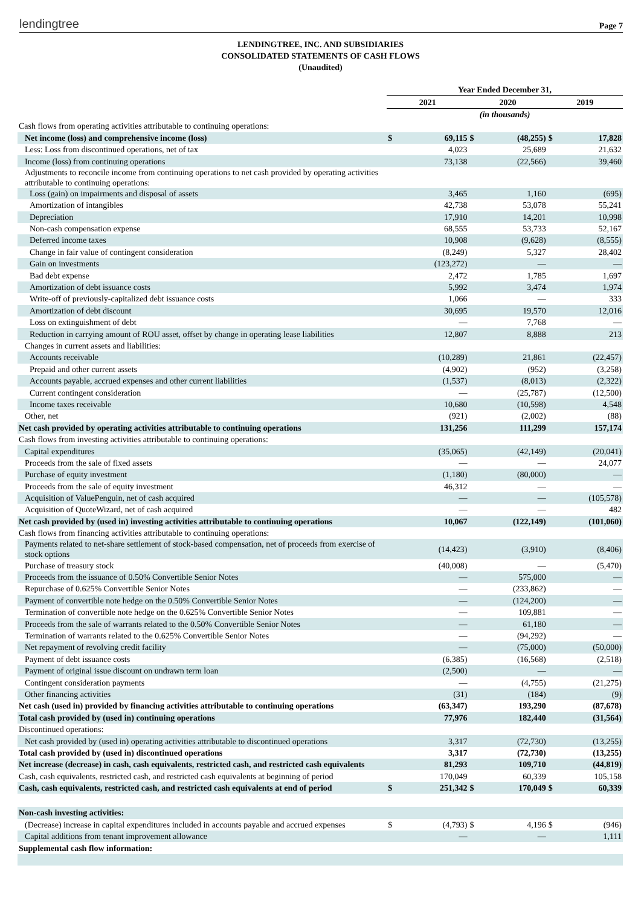lendingtree Page 7
LENDINGTREE, INC. AND SUBSIDIARIES
CONSOLIDATED STATEMENTS OF CASH FLOWS
(Unaudited)
| | Year Ended December 31, | | | | | |
| | 2021 | | 2020 | | 2019 | |
| | (in thousands) | | | | | |
| Cash flows from operating activities attributable to continuing operations: | | | | | | |
| Net income (loss) and comprehensive income (loss) | $ | 69,115 | $ | (48,255) | $ | 17,828 |
| Less: Loss from discontinued operations, net of tax | | 4,023 | | 25,689 | | 21,632 |
| Income (loss) from continuing operations | | 73,138 | | (22,566) | | 39,460 |
| Adjustments to reconcile income from continuing operations to net cash provided by operating activities attributable to continuing operations: | | | | | | |
| Loss (gain) on impairments and disposal of assets | | 3,465 | | 1,160 | | (695) |
| Amortization of intangibles | | 42,738 | | 53,078 | | 55,241 |
| Depreciation | | 17,910 | | 14,201 | | 10,998 |
| Non-cash compensation expense | | 68,555 | | 53,733 | | 52,167 |
| Deferred income taxes | | 10,908 | | (9,628) | | (8,555) |
| Change in fair value of contingent consideration | | (8,249) | | 5,327 | | 28,402 |
| Gain on investments | | (123,272) | | — | | — |
| Bad debt expense | | 2,472 | | 1,785 | | 1,697 |
| Amortization of debt issuance costs | | 5,992 | | 3,474 | | 1,974 |
| Write-off of previously-capitalized debt issuance costs | | 1,066 | | — | | 333 |
| Amortization of debt discount | | 30,695 | | 19,570 | | 12,016 |
| Loss on extinguishment of debt | | — | | 7,768 | | — |
| Reduction in carrying amount of ROU asset, offset by change in operating lease liabilities | | 12,807 | | 8,888 | | 213 |
| Changes in current assets and liabilities: | | | | | | |
| Accounts receivable | | (10,289) | | 21,861 | | (22,457) |
| Prepaid and other current assets | | (4,902) | | (952) | | (3,258) |
| Accounts payable, accrued expenses and other current liabilities | | (1,537) | | (8,013) | | (2,322) |
| Current contingent consideration | | — | | (25,787) | | (12,500) |
| Income taxes receivable | | 10,680 | | (10,598) | | 4,548 |
| Other, net | | (921) | | (2,002) | | (88) |
| Net cash provided by operating activities attributable to continuing operations | | 131,256 | | 111,299 | | 157,174 |
| Cash flows from investing activities attributable to continuing operations: | | | | | | |
| Capital expenditures | | (35,065) | | (42,149) | | (20,041) |
| Proceeds from the sale of fixed assets | | — | | — | | 24,077 |
| Purchase of equity investment | | (1,180) | | (80,000) | | — |
| Proceeds from the sale of equity investment | | 46,312 | | — | | — |
| Acquisition of ValuePenguin, net of cash acquired | | — | | — | | (105,578) |
| Acquisition of QuoteWizard, net of cash acquired | | — | | — | | 482 |
| Net cash provided by (used in) investing activities attributable to continuing operations | | 10,067 | | (122,149) | | (101,060) |
| Cash flows from financing activities attributable to continuing operations: | | | | | | |
| Payments related to net-share settlement of stock-based compensation, net of proceeds from exercise of stock options | | (14,423) | | (3,910) | | (8,406) |
| Purchase of treasury stock | | (40,008) | | — | | (5,470) |
| Proceeds from the issuance of 0.50% Convertible Senior Notes | | — | | 575,000 | | — |
| Repurchase of 0.625% Convertible Senior Notes | | — | | (233,862) | | — |
| Payment of convertible note hedge on the 0.50% Convertible Senior Notes | | — | | (124,200) | | — |
| Termination of convertible note hedge on the 0.625% Convertible Senior Notes | | — | | 109,881 | | — |
| Proceeds from the sale of warrants related to the 0.50% Convertible Senior Notes | | — | | 61,180 | | — |
| Termination of warrants related to the 0.625% Convertible Senior Notes | | — | | (94,292) | | — |
| Net repayment of revolving credit facility | | — | | (75,000) | | (50,000) |
| Payment of debt issuance costs | | (6,385) | | (16,568) | | (2,518) |
| Payment of original issue discount on undrawn term loan | | (2,500) | | — | | — |
| Contingent consideration payments | | — | | (4,755) | | (21,275) |
| Other financing activities | | (31) | | (184) | | (9) |
| Net cash (used in) provided by financing activities attributable to continuing operations | | (63,347) | | 193,290 | | (87,678) |
| Total cash provided by (used in) continuing operations | | 77,976 | | 182,440 | | (31,564) |
| Discontinued operations: | | | | | | |
| Net cash provided by (used in) operating activities attributable to discontinued operations | | 3,317 | | (72,730) | | (13,255) |
| Total cash provided by (used in) discontinued operations | | 3,317 | | (72,730) | | (13,255) |
| Net increase (decrease) in cash, cash equivalents, restricted cash, and restricted cash equivalents | | 81,293 | | 109,710 | | (44,819) |
| Cash, cash equivalents, restricted cash, and restricted cash equivalents at beginning of period | | 170,049 | | 60,339 | | 105,158 |
| Cash, cash equivalents, restricted cash, and restricted cash equivalents at end of period | $ | 251,342 | $ | 170,049 | $ | 60,339 |
| Non-cash investing activities: | | | | | | |
| (Decrease) increase in capital expenditures included in accounts payable and accrued expenses | $ | (4,793) | $ | 4,196 | $ | (946) |
| Capital additions from tenant improvement allowance | | — | | — | | 1,111 |
| Supplemental cash flow information: | | | | | | |